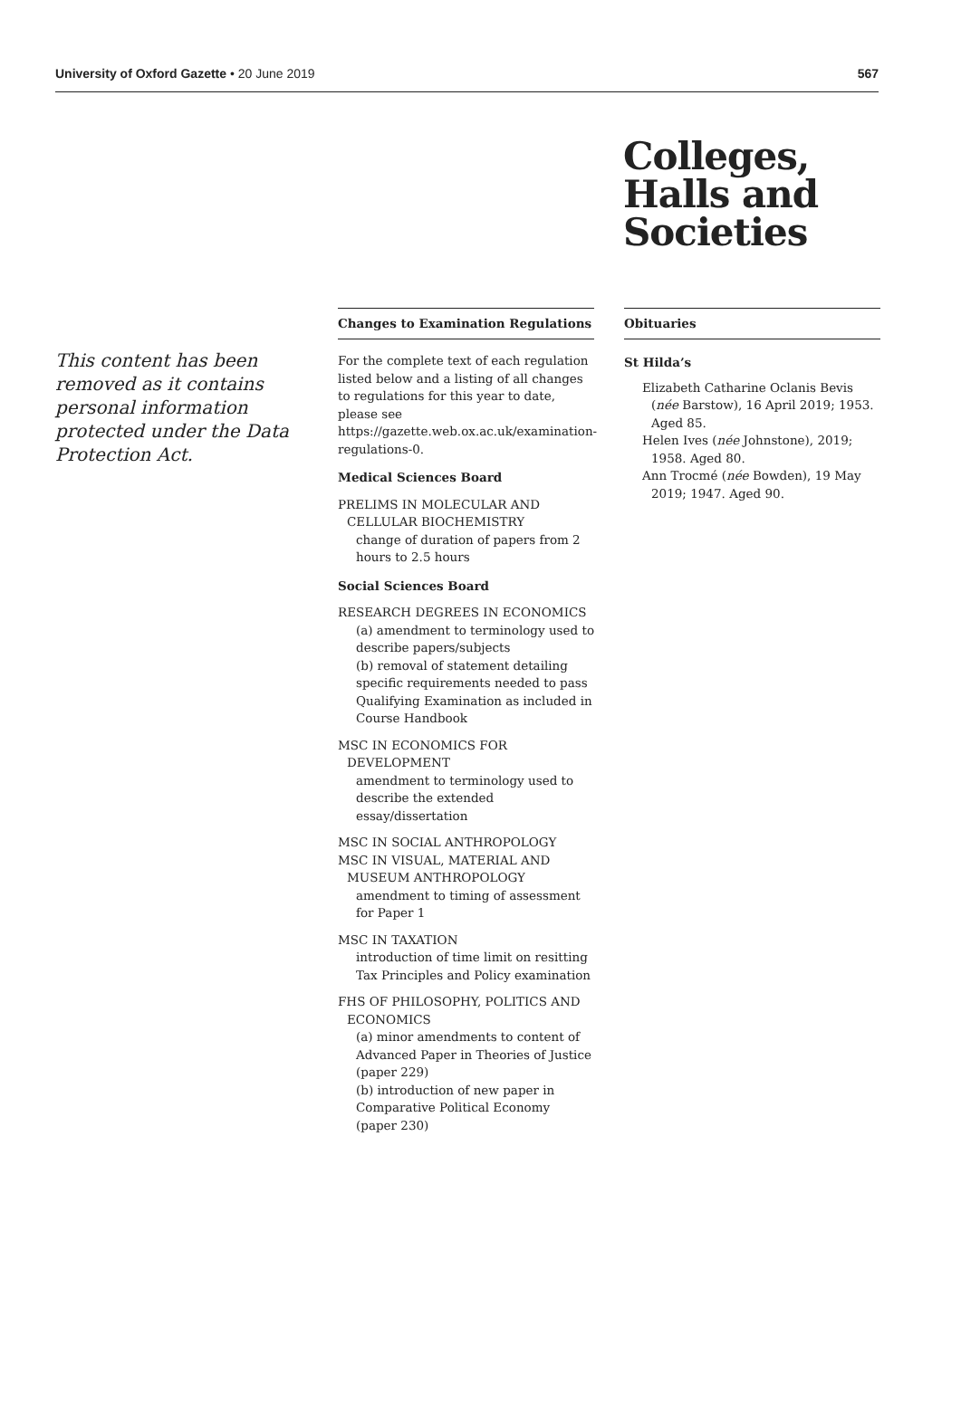University of Oxford Gazette • 20 June 2019 567
Colleges,
Halls and
Societies
This content has been removed as it contains personal information protected under the Data Protection Act.
Changes to Examination Regulations
For the complete text of each regulation listed below and a listing of all changes to regulations for this year to date, please see https://gazette.web.ox.ac.uk/examination-regulations-0.
Medical Sciences Board
PRELIMS IN MOLECULAR AND CELLULAR BIOCHEMISTRY
change of duration of papers from 2 hours to 2.5 hours
Social Sciences Board
RESEARCH DEGREES IN ECONOMICS
(a) amendment to terminology used to describe papers/subjects
(b) removal of statement detailing specific requirements needed to pass Qualifying Examination as included in Course Handbook
MSC IN ECONOMICS FOR DEVELOPMENT
amendment to terminology used to describe the extended essay/dissertation
MSC IN SOCIAL ANTHROPOLOGY
MSC IN VISUAL, MATERIAL AND MUSEUM ANTHROPOLOGY
amendment to timing of assessment for Paper 1
MSC IN TAXATION
introduction of time limit on resitting Tax Principles and Policy examination
FHS OF PHILOSOPHY, POLITICS AND ECONOMICS
(a) minor amendments to content of Advanced Paper in Theories of Justice (paper 229)
(b) introduction of new paper in Comparative Political Economy (paper 230)
Obituaries
St Hilda’s
Elizabeth Catharine Oclanis Bevis (née Barstow), 16 April 2019; 1953. Aged 85.
Helen Ives (née Johnstone), 2019; 1958. Aged 80.
Ann Trocmé (née Bowden), 19 May 2019; 1947. Aged 90.